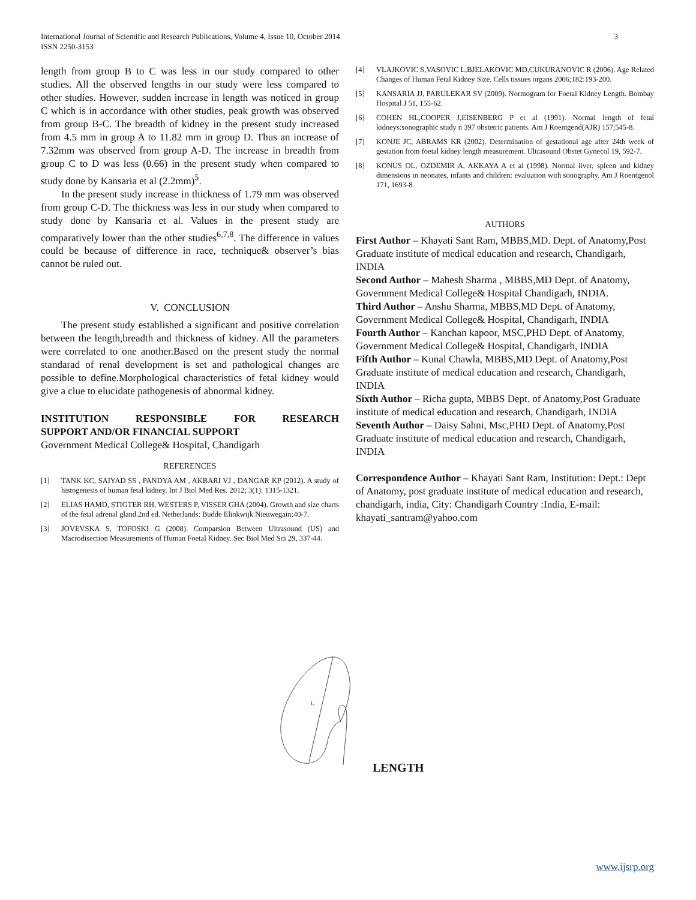International Journal of Scientific and Research Publications, Volume 4, Issue 10, October 2014 3
ISSN 2250-3153
length from group B to C was less in our study compared to other studies. All the observed lengths in our study were less compared to other studies. However, sudden increase in length was noticed in group C which is in accordance with other studies, peak growth was observed from group B-C. The breadth of kidney in the present study increased from 4.5 mm in group A to 11.82 mm in group D. Thus an increase of 7.32mm was observed from group A-D. The increase in breadth from group C to D was less (0.66) in the present study when compared to study done by Kansaria et al (2.2mm)<sup>5</sup>.
In the present study increase in thickness of 1.79 mm was observed from group C-D. The thickness was less in our study when compared to study done by Kansaria et al. Values in the present study are comparatively lower than the other studies<sup>6,7,8</sup>. The difference in values could be because of difference in race, technique& observer’s bias cannot be ruled out.
V. CONCLUSION
The present study established a significant and positive correlation between the length,breadth and thickness of kidney. All the parameters were correlated to one another.Based on the present study the normal standarad of renal development is set and pathological changes are possible to define.Morphological characteristics of fetal kidney would give a clue to elucidate pathogenesis of abnormal kidney.
INSTITUTION RESPONSIBLE FOR RESEARCH
SUPPORT AND/OR FINANCIAL SUPPORT
Government Medical College& Hospital, Chandigarh
REFERENCES
[1] TANK KC, SAIYAD SS , PANDYA AM , AKBARI VJ , DANGAR KP (2012). A study of histogenesis of human fetal kidney. Int J Biol Med Res. 2012; 3(1): 1315-1321.
[2] ELIAS HAMD, STIGTER RH, WESTERS P, VISSER GHA (2004). Growth and size charts of the fetal adrenal gland.2nd ed. Netherlands: Budde Elinkwijk Nieuwegain;40-7.
[3] JOVEVSKA S, TOFOSKI G (2008). Comparsion Between Ultrasound (US) and Macrodisection Measurements of Human Foetal Kidney. Sec Biol Med Sci 29, 337-44.
[4] VLAJKOVIC S,VASOVIC L,BJELAKOVIC MD,CUKURANOVIC R (2006). Age Related Changes of Human Fetal Kidney Size. Cells tissues organs 2006;182:193-200.
[5] KANSARIA JJ, PARULEKAR SV (2009). Normogram for Foetal Kidney Length. Bombay Hospital J 51, 155-62.
[6] COHEN HL,COOPER J,EISENBERG P et al (1991). Normal length of fetal kidneys:sonographic study n 397 obstetric patients. Am J Roentgend(AJR) 157,545-8.
[7] KONJE JC, ABRAMS KR (2002). Determination of gestational age after 24th week of gestation from foetal kidney length measurement. Ultrasound Obstet Gynecol 19, 592-7.
[8] KONUS OL, OZDEMIR A, AKKAYA A et al (1998). Normal liver, spleen and kidney dimensions in neonates, infants and children: evaluation with sonography. Am J Roentgenol 171, 1693-8.
AUTHORS
First Author – Khayati Sant Ram, MBBS,MD. Dept. of Anatomy,Post Graduate institute of medical education and research, Chandigarh, INDIA
Second Author – Mahesh Sharma , MBBS,MD Dept. of Anatomy, Government Medical College& Hospital Chandigarh, INDIA.
Third Author – Anshu Sharma, MBBS,MD Dept. of Anatomy, Government Medical College& Hospital, Chandigarh, INDIA
Fourth Author – Kanchan kapoor, MSC,PHD Dept. of Anatomy, Government Medical College& Hospital, Chandigarh, INDIA
Fifth Author – Kunal Chawla, MBBS,MD Dept. of Anatomy,Post Graduate institute of medical education and research, Chandigarh, INDIA
Sixth Author – Richa gupta, MBBS Dept. of Anatomy,Post Graduate institute of medical education and research, Chandigarh, INDIA
Seventh Author – Daisy Sahni, Msc,PHD Dept. of Anatomy,Post Graduate institute of medical education and research, Chandigarh, INDIA
Correspondence Author – Khayati Sant Ram, Institution: Dept.: Dept of Anatomy, post graduate institute of medical education and research, chandigarh, india, City: Chandigarh Country :India, E-mail: khayati_santram@yahoo.com
L
LENGTH
www.ijsrp.org